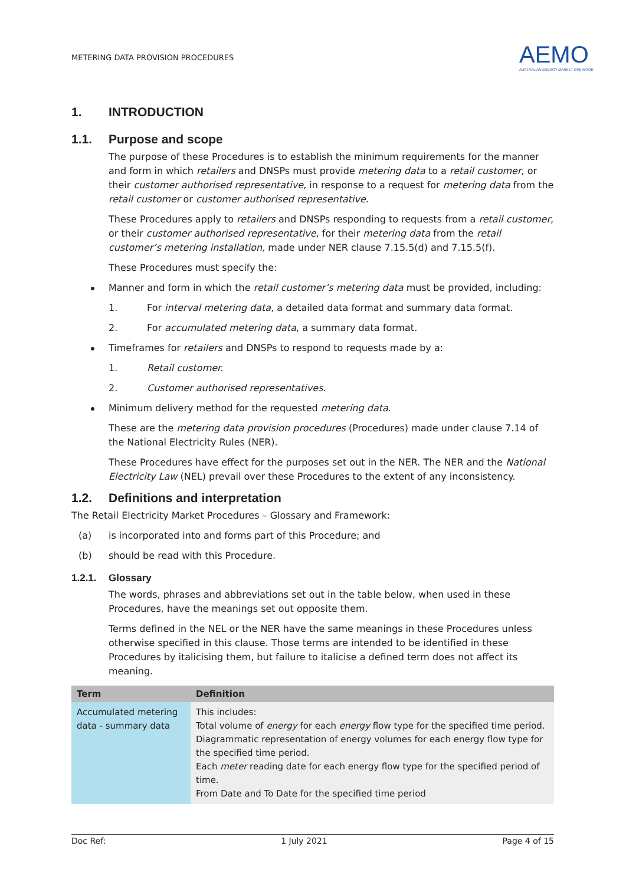METERING DATA PROVISION PROCEDURES
AEMO
AUSTRALIAN ENERGY MARKET OPERATOR
1. INTRODUCTION
1.1. Purpose and scope
The purpose of these Procedures is to establish the minimum requirements for the manner and form in which retailers and DNSPs must provide metering data to a retail customer, or their customer authorised representative, in response to a request for metering data from the retail customer or customer authorised representative.
These Procedures apply to retailers and DNSPs responding to requests from a retail customer, or their customer authorised representative, for their metering data from the retail customer’s metering installation, made under NER clause 7.15.5(d) and 7.15.5(f).
These Procedures must specify the:
Manner and form in which the retail customer’s metering data must be provided, including:
1. For interval metering data, a detailed data format and summary data format.
2. For accumulated metering data, a summary data format.
Timeframes for retailers and DNSPs to respond to requests made by a:
1. Retail customer.
2. Customer authorised representatives.
Minimum delivery method for the requested metering data.
These are the metering data provision procedures (Procedures) made under clause 7.14 of the National Electricity Rules (NER).
These Procedures have effect for the purposes set out in the NER. The NER and the National Electricity Law (NEL) prevail over these Procedures to the extent of any inconsistency.
1.2. Definitions and interpretation
The Retail Electricity Market Procedures – Glossary and Framework:
(a) is incorporated into and forms part of this Procedure; and
(b) should be read with this Procedure.
1.2.1. Glossary
The words, phrases and abbreviations set out in the table below, when used in these Procedures, have the meanings set out opposite them.
Terms defined in the NEL or the NER have the same meanings in these Procedures unless otherwise specified in this clause. Those terms are intended to be identified in these Procedures by italicising them, but failure to italicise a defined term does not affect its meaning.
| Term | Definition |
| --- | --- |
| Accumulated metering data - summary data | This includes: Total volume of energy for each energy flow type for the specified time period. Diagrammatic representation of energy volumes for each energy flow type for the specified time period. Each meter reading date for each energy flow type for the specified period of time. From Date and To Date for the specified time period |
Doc Ref: 1 July 2021 Page 4 of 15